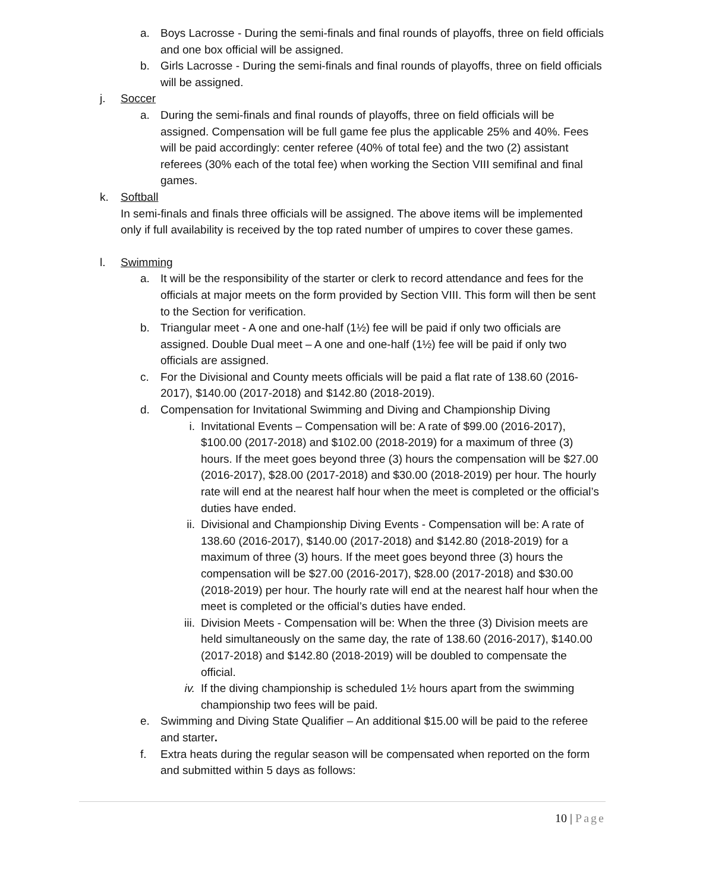a. Boys Lacrosse - During the semi-finals and final rounds of playoffs, three on field officials and one box official will be assigned.
b. Girls Lacrosse - During the semi-finals and final rounds of playoffs, three on field officials will be assigned.
j. Soccer
a. During the semi-finals and final rounds of playoffs, three on field officials will be assigned. Compensation will be full game fee plus the applicable 25% and 40%. Fees will be paid accordingly: center referee (40% of total fee) and the two (2) assistant referees (30% each of the total fee) when working the Section VIII semifinal and final games.
k. Softball
In semi-finals and finals three officials will be assigned. The above items will be implemented only if full availability is received by the top rated number of umpires to cover these games.
l. Swimming
a. It will be the responsibility of the starter or clerk to record attendance and fees for the officials at major meets on the form provided by Section VIII. This form will then be sent to the Section for verification.
b. Triangular meet - A one and one-half (1½) fee will be paid if only two officials are assigned. Double Dual meet – A one and one-half (1½) fee will be paid if only two officials are assigned.
c. For the Divisional and County meets officials will be paid a flat rate of 138.60 (2016-2017), $140.00 (2017-2018) and $142.80 (2018-2019).
d. Compensation for Invitational Swimming and Diving and Championship Diving
i. Invitational Events – Compensation will be: A rate of $99.00 (2016-2017), $100.00 (2017-2018) and $102.00 (2018-2019) for a maximum of three (3) hours. If the meet goes beyond three (3) hours the compensation will be $27.00 (2016-2017), $28.00 (2017-2018) and $30.00 (2018-2019) per hour. The hourly rate will end at the nearest half hour when the meet is completed or the official’s duties have ended.
ii.
Divisional and Championship Diving Events - Compensation will be: A rate of 138.60 (2016-2017), $140.00 (2017-2018) and $142.80 (2018-2019) for a maximum of three (3) hours. If the meet goes beyond three (3) hours the compensation will be $27.00 (2016-2017), $28.00 (2017-2018) and $30.00 (2018-2019) per hour. The hourly rate will end at the nearest half hour when the meet is completed or the official’s duties have ended.
iii.
Division Meets - Compensation will be: When the three (3) Division meets are held simultaneously on the same day, the rate of 138.60 (2016-2017), $140.00 (2017-2018) and $142.80 (2018-2019) will be doubled to compensate the official.
iv.
If the diving championship is scheduled 1½ hours apart from the swimming championship two fees will be paid.
e. Swimming and Diving State Qualifier – An additional $15.00 will be paid to the referee and starter.
f. Extra heats during the regular season will be compensated when reported on the form and submitted within 5 days as follows:
10 | Page